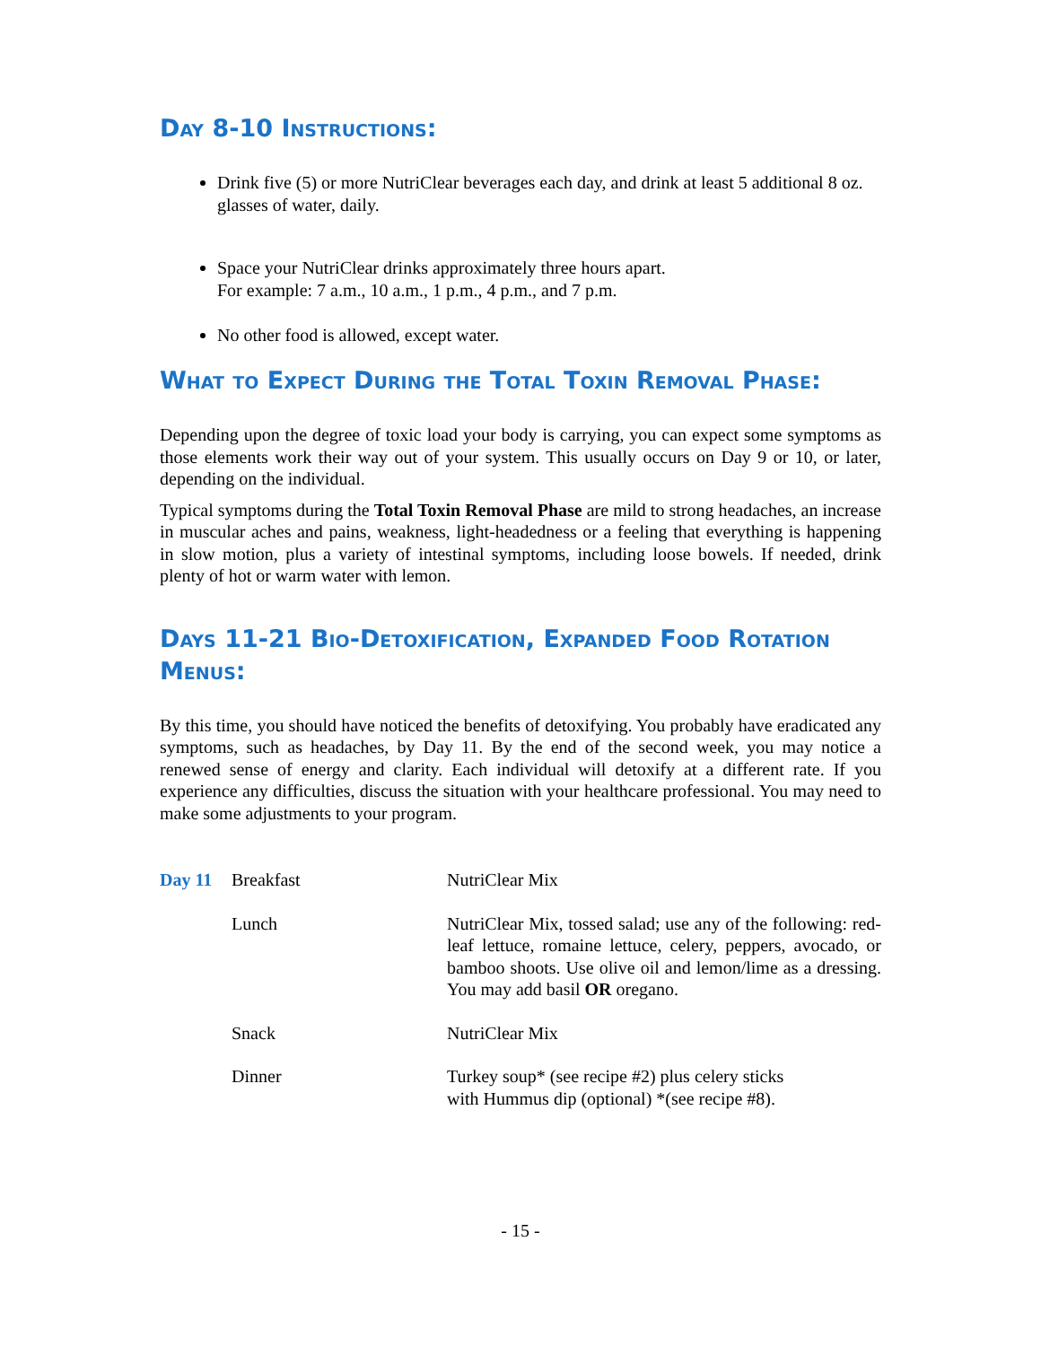Day 8-10 Instructions:
Drink five (5) or more NutriClear beverages each day, and drink at least 5 additional 8 oz. glasses of water, daily.
Space your NutriClear drinks approximately three hours apart.
For example: 7 a.m., 10 a.m., 1 p.m., 4 p.m., and 7 p.m.
No other food is allowed, except water.
What to Expect During the Total Toxin Removal Phase:
Depending upon the degree of toxic load your body is carrying, you can expect some symptoms as those elements work their way out of your system. This usually occurs on Day 9 or 10, or later, depending on the individual.
Typical symptoms during the Total Toxin Removal Phase are mild to strong headaches, an increase in muscular aches and pains, weakness, light-headedness or a feeling that everything is happening in slow motion, plus a variety of intestinal symptoms, including loose bowels. If needed, drink plenty of hot or warm water with lemon.
Days 11-21 Bio-Detoxification, Expanded Food Rotation Menus:
By this time, you should have noticed the benefits of detoxifying. You probably have eradicated any symptoms, such as headaches, by Day 11. By the end of the second week, you may notice a renewed sense of energy and clarity. Each individual will detoxify at a different rate. If you experience any difficulties, discuss the situation with your healthcare professional. You may need to make some adjustments to your program.
| Day 11 | Breakfast | NutriClear Mix |
| | Lunch | NutriClear Mix, tossed salad; use any of the following: red-leaf lettuce, romaine lettuce, celery, peppers, avocado, or bamboo shoots. Use olive oil and lemon/lime as a dressing. You may add basil OR oregano. |
| | Snack | NutriClear Mix |
| | Dinner | Turkey soup* (see recipe #2) plus celery sticks with Hummus dip (optional) *(see recipe #8). |
- 15 -